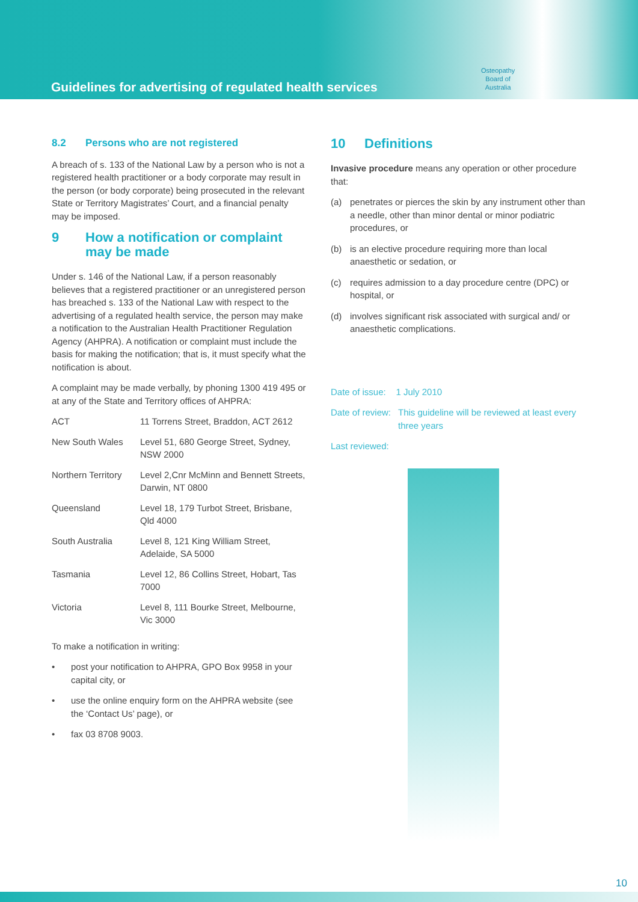Guidelines for advertising of regulated health services
Osteopathy
Board of
Australia
8.2 Persons who are not registered
A breach of s. 133 of the National Law by a person who is not a registered health practitioner or a body corporate may result in the person (or body corporate) being prosecuted in the relevant State or Territory Magistrates’ Court, and a financial penalty may be imposed.
9 How a notification or complaint may be made
Under s. 146 of the National Law, if a person reasonably believes that a registered practitioner or an unregistered person has breached s. 133 of the National Law with respect to the advertising of a regulated health service, the person may make a notification to the Australian Health Practitioner Regulation Agency (AHPRA). A notification or complaint must include the basis for making the notification; that is, it must specify what the notification is about.
A complaint may be made verbally, by phoning 1300 419 495 or at any of the State and Territory offices of AHPRA:
| ACT | 11 Torrens Street, Braddon, ACT 2612 |
| New South Wales | Level 51, 680 George Street, Sydney, NSW 2000 |
| Northern Territory | Level 2,Cnr McMinn and Bennett Streets, Darwin, NT 0800 |
| Queensland | Level 18, 179 Turbot Street, Brisbane, Qld 4000 |
| South Australia | Level 8, 121 King William Street, Adelaide, SA 5000 |
| Tasmania | Level 12, 86 Collins Street, Hobart, Tas 7000 |
| Victoria | Level 8, 111 Bourke Street, Melbourne, Vic 3000 |
To make a notification in writing:
• post your notification to AHPRA, GPO Box 9958 in your capital city, or
• use the online enquiry form on the AHPRA website (see the ‘Contact Us’ page), or
• fax 03 8708 9003.
10 Definitions
Invasive procedure means any operation or other procedure that:
(a) penetrates or pierces the skin by any instrument other than a needle, other than minor dental or minor podiatric procedures, or
(b) is an elective procedure requiring more than local anaesthetic or sedation, or
(c) requires admission to a day procedure centre (DPC) or hospital, or
(d) involves significant risk associated with surgical and/ or anaesthetic complications.
Date of issue: 1 July 2010
Date of review:
This guideline will be reviewed at least every three years
Last reviewed:
10